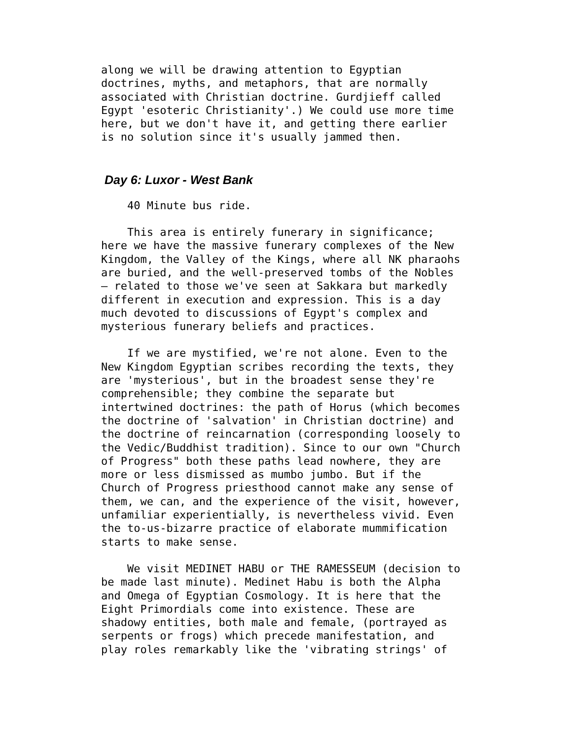along we will be drawing attention to Egyptian doctrines, myths, and metaphors, that are normally associated with Christian doctrine. Gurdjieff called Egypt 'esoteric Christianity'.) We could use more time here, but we don't have it, and getting there earlier is no solution since it's usually jammed then.
Day 6: Luxor - West Bank
40 Minute bus ride.
This area is entirely funerary in significance; here we have the massive funerary complexes of the New Kingdom, the Valley of the Kings, where all NK pharaohs are buried, and the well-preserved tombs of the Nobles – related to those we've seen at Sakkara but markedly different in execution and expression. This is a day much devoted to discussions of Egypt's complex and mysterious funerary beliefs and practices.
If we are mystified, we're not alone. Even to the New Kingdom Egyptian scribes recording the texts, they are 'mysterious', but in the broadest sense they're comprehensible; they combine the separate but intertwined doctrines: the path of Horus (which becomes the doctrine of 'salvation' in Christian doctrine) and the doctrine of reincarnation (corresponding loosely to the Vedic/Buddhist tradition). Since to our own "Church of Progress" both these paths lead nowhere, they are more or less dismissed as mumbo jumbo. But if the Church of Progress priesthood cannot make any sense of them, we can, and the experience of the visit, however, unfamiliar experientially, is nevertheless vivid. Even the to-us-bizarre practice of elaborate mummification starts to make sense.
We visit MEDINET HABU or THE RAMESSEUM (decision to be made last minute). Medinet Habu is both the Alpha and Omega of Egyptian Cosmology. It is here that the Eight Primordials come into existence. These are shadowy entities, both male and female, (portrayed as serpents or frogs) which precede manifestation, and play roles remarkably like the 'vibrating strings' of